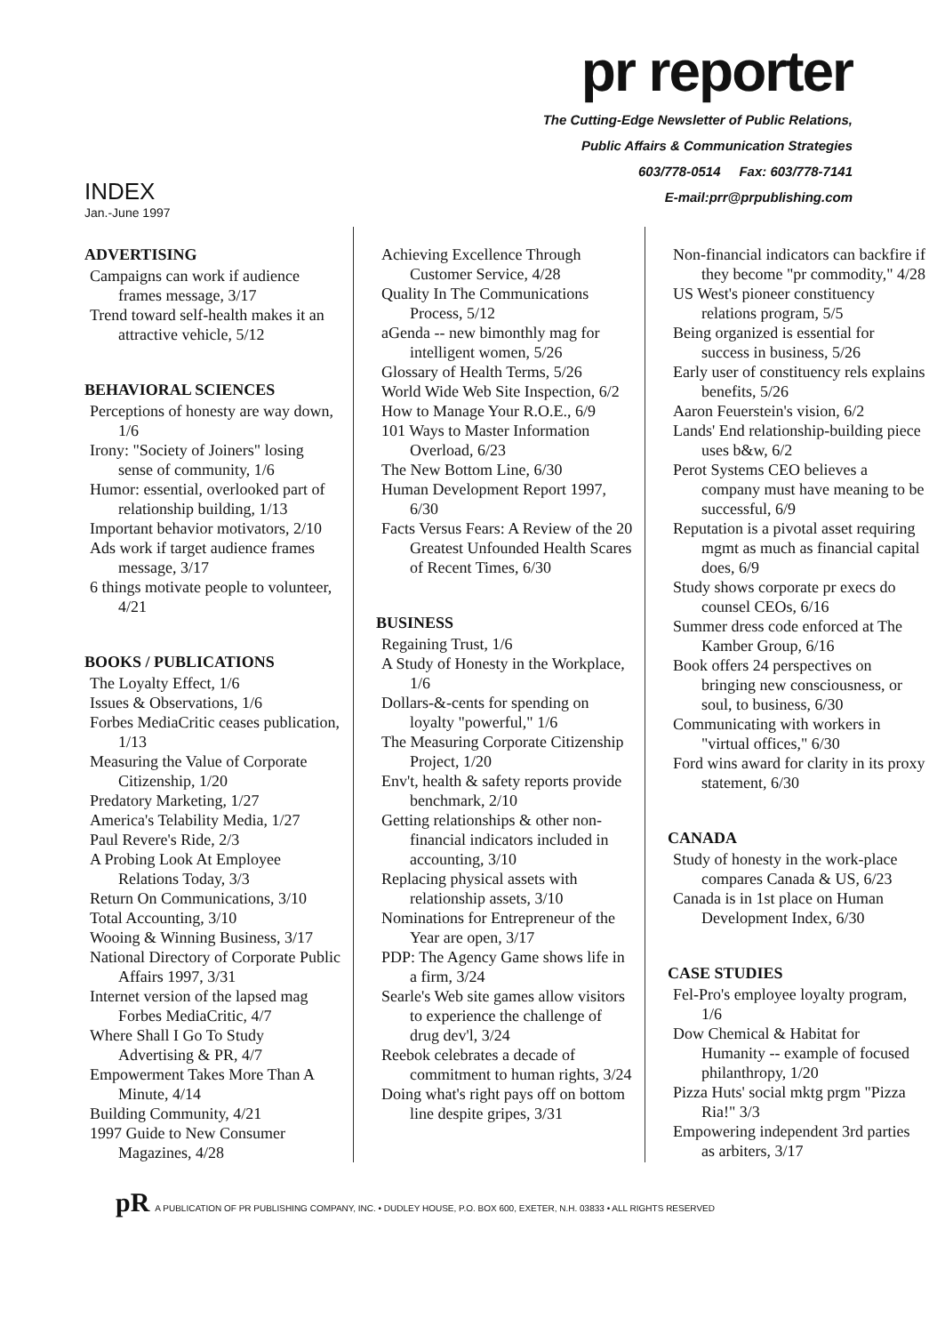INDEX
Jan.-June 1997
pr reporter
The Cutting-Edge Newsletter of Public Relations,
Public Affairs & Communication Strategies
603/778-0514 Fax: 603/778-7141
E-mail:prr@prpublishing.com
ADVERTISING
Campaigns can work if audience frames message, 3/17
Trend toward self-health makes it an attractive vehicle, 5/12
BEHAVIORAL SCIENCES
Perceptions of honesty are way down, 1/6
Irony: "Society of Joiners" losing sense of community, 1/6
Humor: essential, overlooked part of relationship building, 1/13
Important behavior motivators, 2/10
Ads work if target audience frames message, 3/17
6 things motivate people to volunteer, 4/21
BOOKS / PUBLICATIONS
The Loyalty Effect, 1/6
Issues & Observations, 1/6
Forbes MediaCritic ceases publication, 1/13
Measuring the Value of Corporate Citizenship, 1/20
Predatory Marketing, 1/27
America's Telability Media, 1/27
Paul Revere's Ride, 2/3
A Probing Look At Employee Relations Today, 3/3
Return On Communications, 3/10
Total Accounting, 3/10
Wooing & Winning Business, 3/17
National Directory of Corporate Public Affairs 1997, 3/31
Internet version of the lapsed mag Forbes MediaCritic, 4/7
Where Shall I Go To Study Advertising & PR, 4/7
Empowerment Takes More Than A Minute, 4/14
Building Community, 4/21
1997 Guide to New Consumer Magazines, 4/28
Achieving Excellence Through Customer Service, 4/28
Quality In The Communications Process, 5/12
aGenda -- new bimonthly mag for intelligent women, 5/26
Glossary of Health Terms, 5/26
World Wide Web Site Inspection, 6/2
How to Manage Your R.O.E., 6/9
101 Ways to Master Information Overload, 6/23
The New Bottom Line, 6/30
Human Development Report 1997, 6/30
Facts Versus Fears: A Review of the 20 Greatest Unfounded Health Scares of Recent Times, 6/30
BUSINESS
Regaining Trust, 1/6
A Study of Honesty in the Workplace, 1/6
Dollars-&-cents for spending on loyalty "powerful," 1/6
The Measuring Corporate Citizenship Project, 1/20
Env't, health & safety reports provide benchmark, 2/10
Getting relationships & other non-financial indicators included in accounting, 3/10
Replacing physical assets with relationship assets, 3/10
Nominations for Entrepreneur of the Year are open, 3/17
PDP: The Agency Game shows life in a firm, 3/24
Searle's Web site games allow visitors to experience the challenge of drug dev'l, 3/24
Reebok celebrates a decade of commitment to human rights, 3/24
Doing what's right pays off on bottom line despite gripes, 3/31
Non-financial indicators can backfire if they become "pr commodity," 4/28
US West's pioneer constituency relations program, 5/5
Being organized is essential for success in business, 5/26
Early user of constituency rels explains benefits, 5/26
Aaron Feuerstein's vision, 6/2
Lands' End relationship-building piece uses b&w, 6/2
Perot Systems CEO believes a company must have meaning to be successful, 6/9
Reputation is a pivotal asset requiring mgmt as much as financial capital does, 6/9
Study shows corporate pr execs do counsel CEOs, 6/16
Summer dress code enforced at The Kamber Group, 6/16
Book offers 24 perspectives on bringing new consciousness, or soul, to business, 6/30
Communicating with workers in "virtual offices," 6/30
Ford wins award for clarity in its proxy statement, 6/30
CANADA
Study of honesty in the work-place compares Canada & US, 6/23
Canada is in 1st place on Human Development Index, 6/30
CASE STUDIES
Fel-Pro's employee loyalty program, 1/6
Dow Chemical & Habitat for Humanity -- example of focused philanthropy, 1/20
Pizza Huts' social mktg prgm "Pizza Ria!" 3/3
Empowering independent 3rd parties as arbiters, 3/17
pR A PUBLICATION OF PR PUBLISHING COMPANY, INC. • DUDLEY HOUSE, P.O. BOX 600, EXETER, N.H. 03833 • ALL RIGHTS RESERVED